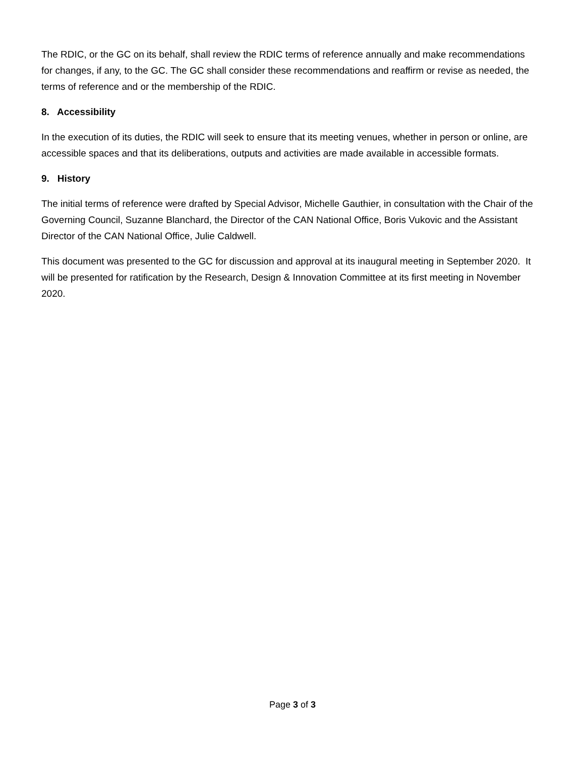The RDIC, or the GC on its behalf, shall review the RDIC terms of reference annually and make recommendations for changes, if any, to the GC. The GC shall consider these recommendations and reaffirm or revise as needed, the terms of reference and or the membership of the RDIC.
8. Accessibility
In the execution of its duties, the RDIC will seek to ensure that its meeting venues, whether in person or online, are accessible spaces and that its deliberations, outputs and activities are made available in accessible formats.
9. History
The initial terms of reference were drafted by Special Advisor, Michelle Gauthier, in consultation with the Chair of the Governing Council, Suzanne Blanchard, the Director of the CAN National Office, Boris Vukovic and the Assistant Director of the CAN National Office, Julie Caldwell.
This document was presented to the GC for discussion and approval at its inaugural meeting in September 2020. It will be presented for ratification by the Research, Design & Innovation Committee at its first meeting in November 2020.
Page 3 of 3